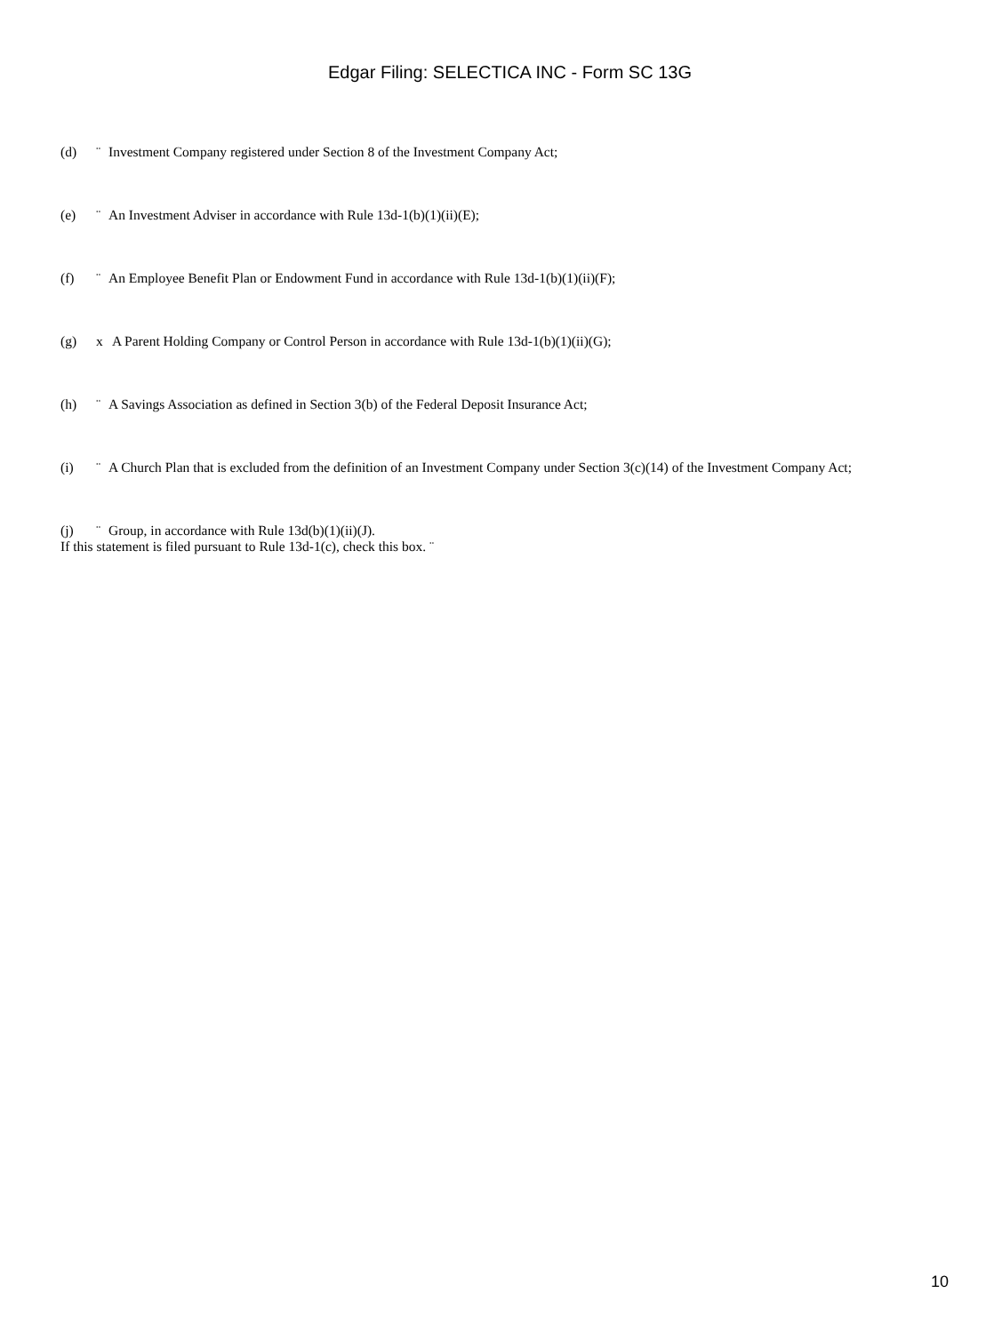Edgar Filing: SELECTICA INC - Form SC 13G
(d) ¨ Investment Company registered under Section 8 of the Investment Company Act;
(e) ¨ An Investment Adviser in accordance with Rule 13d-1(b)(1)(ii)(E);
(f) ¨ An Employee Benefit Plan or Endowment Fund in accordance with Rule 13d-1(b)(1)(ii)(F);
(g) x A Parent Holding Company or Control Person in accordance with Rule 13d-1(b)(1)(ii)(G);
(h) ¨ A Savings Association as defined in Section 3(b) of the Federal Deposit Insurance Act;
(i) ¨ A Church Plan that is excluded from the definition of an Investment Company under Section 3(c)(14) of the Investment Company Act;
(j) ¨ Group, in accordance with Rule 13d(b)(1)(ii)(J).
If this statement is filed pursuant to Rule 13d-1(c), check this box. ¨
10